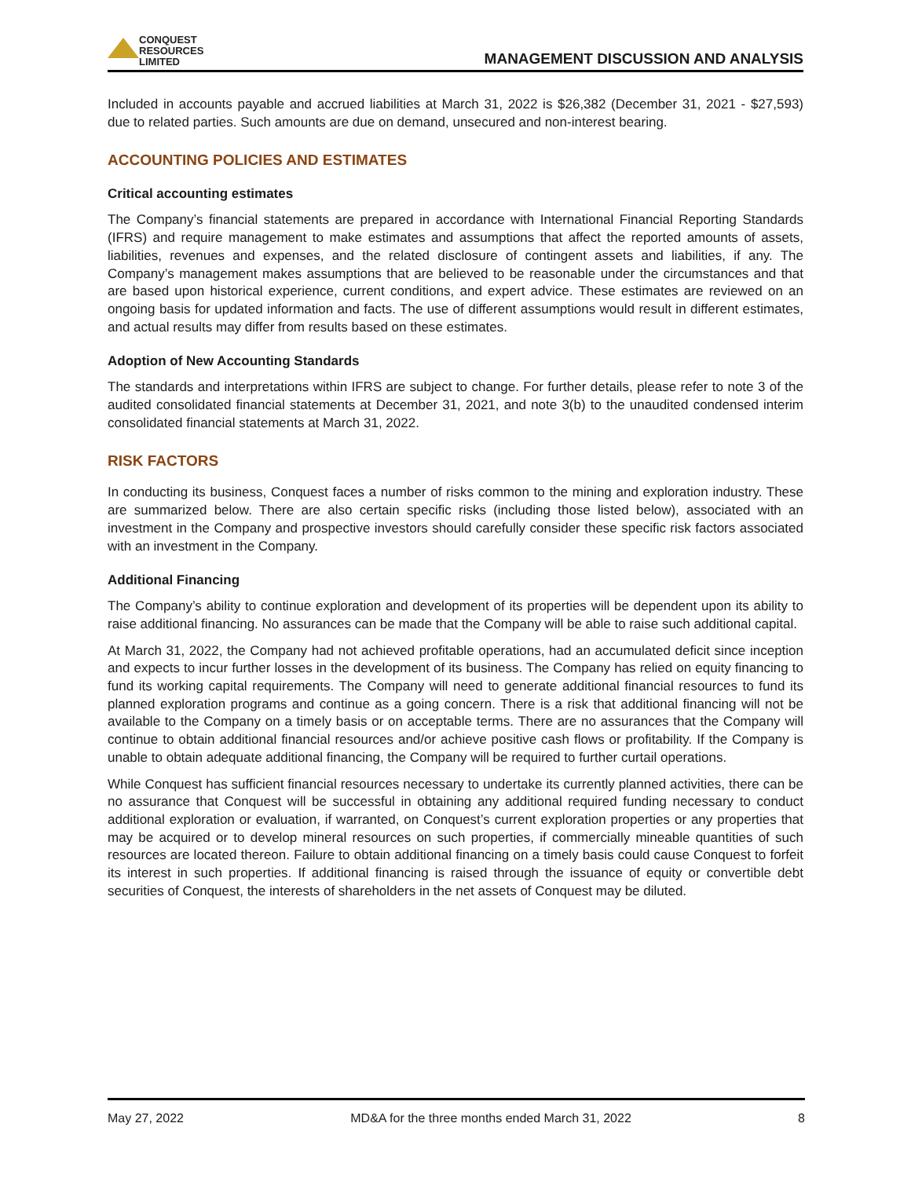CONQUEST
RESOURCES
LIMITED
MANAGEMENT DISCUSSION AND ANALYSIS
Included in accounts payable and accrued liabilities at March 31, 2022 is $26,382 (December 31, 2021 - $27,593) due to related parties. Such amounts are due on demand, unsecured and non-interest bearing.
ACCOUNTING POLICIES AND ESTIMATES
Critical accounting estimates
The Company’s financial statements are prepared in accordance with International Financial Reporting Standards (IFRS) and require management to make estimates and assumptions that affect the reported amounts of assets, liabilities, revenues and expenses, and the related disclosure of contingent assets and liabilities, if any. The Company’s management makes assumptions that are believed to be reasonable under the circumstances and that are based upon historical experience, current conditions, and expert advice. These estimates are reviewed on an ongoing basis for updated information and facts. The use of different assumptions would result in different estimates, and actual results may differ from results based on these estimates.
Adoption of New Accounting Standards
The standards and interpretations within IFRS are subject to change. For further details, please refer to note 3 of the audited consolidated financial statements at December 31, 2021, and note 3(b) to the unaudited condensed interim consolidated financial statements at March 31, 2022.
RISK FACTORS
In conducting its business, Conquest faces a number of risks common to the mining and exploration industry. These are summarized below. There are also certain specific risks (including those listed below), associated with an investment in the Company and prospective investors should carefully consider these specific risk factors associated with an investment in the Company.
Additional Financing
The Company’s ability to continue exploration and development of its properties will be dependent upon its ability to raise additional financing. No assurances can be made that the Company will be able to raise such additional capital.
At March 31, 2022, the Company had not achieved profitable operations, had an accumulated deficit since inception and expects to incur further losses in the development of its business. The Company has relied on equity financing to fund its working capital requirements. The Company will need to generate additional financial resources to fund its planned exploration programs and continue as a going concern. There is a risk that additional financing will not be available to the Company on a timely basis or on acceptable terms. There are no assurances that the Company will continue to obtain additional financial resources and/or achieve positive cash flows or profitability. If the Company is unable to obtain adequate additional financing, the Company will be required to further curtail operations.
While Conquest has sufficient financial resources necessary to undertake its currently planned activities, there can be no assurance that Conquest will be successful in obtaining any additional required funding necessary to conduct additional exploration or evaluation, if warranted, on Conquest’s current exploration properties or any properties that may be acquired or to develop mineral resources on such properties, if commercially mineable quantities of such resources are located thereon. Failure to obtain additional financing on a timely basis could cause Conquest to forfeit its interest in such properties. If additional financing is raised through the issuance of equity or convertible debt securities of Conquest, the interests of shareholders in the net assets of Conquest may be diluted.
May 27, 2022 MD&A for the three months ended March 31, 2022 8